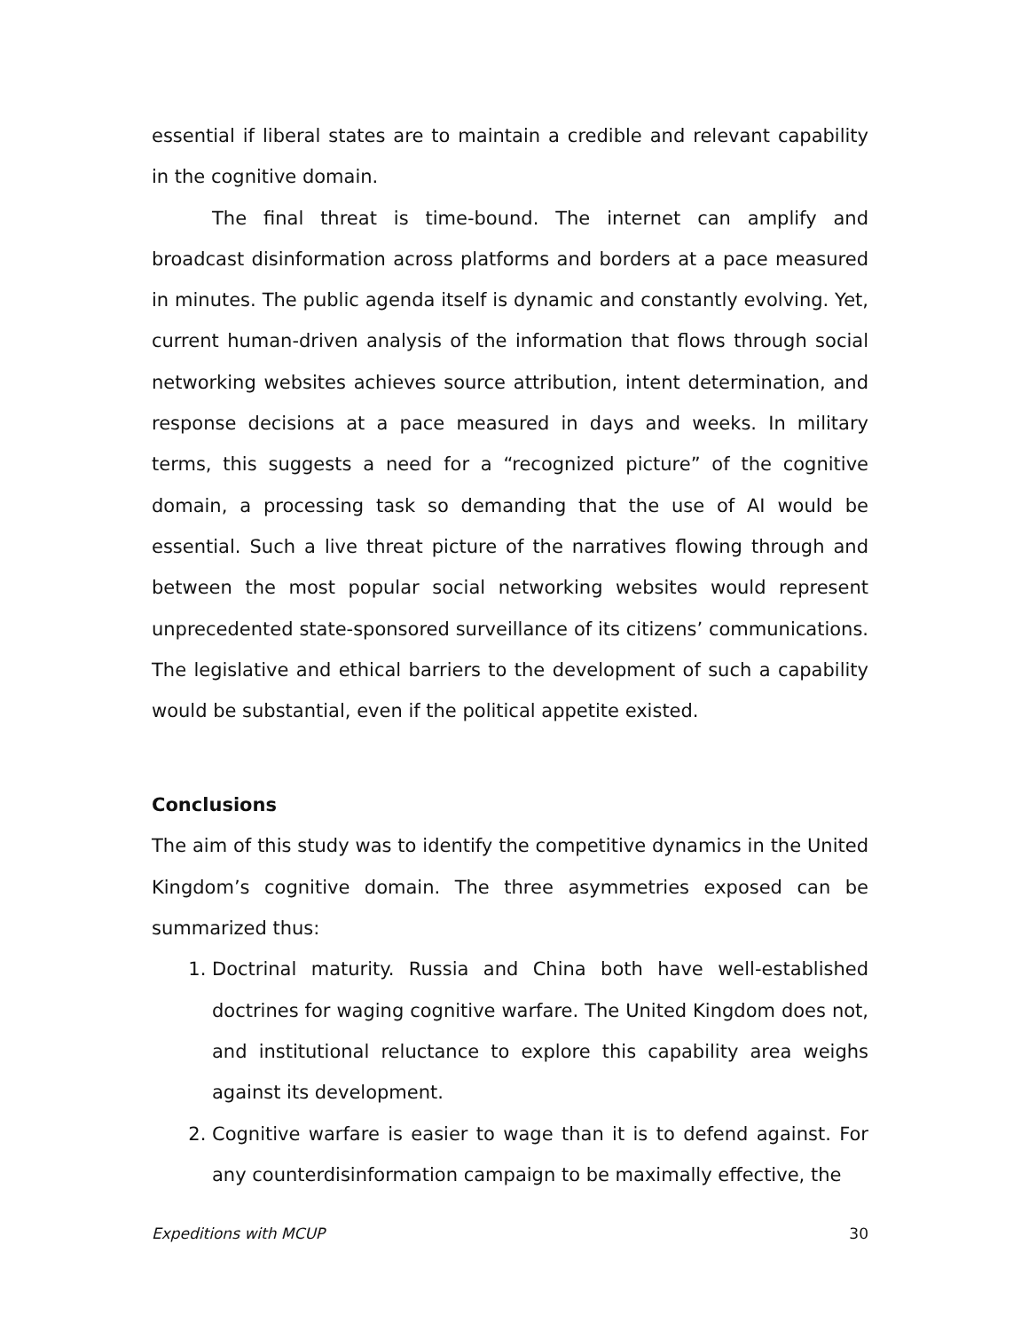essential if liberal states are to maintain a credible and relevant capability in the cognitive domain.
The final threat is time-bound. The internet can amplify and broadcast disinformation across platforms and borders at a pace measured in minutes. The public agenda itself is dynamic and constantly evolving. Yet, current human-driven analysis of the information that flows through social networking websites achieves source attribution, intent determination, and response decisions at a pace measured in days and weeks. In military terms, this suggests a need for a “recognized picture” of the cognitive domain, a processing task so demanding that the use of AI would be essential. Such a live threat picture of the narratives flowing through and between the most popular social networking websites would represent unprecedented state-sponsored surveillance of its citizens’ communications. The legislative and ethical barriers to the development of such a capability would be substantial, even if the political appetite existed.
Conclusions
The aim of this study was to identify the competitive dynamics in the United Kingdom’s cognitive domain. The three asymmetries exposed can be summarized thus:
1. Doctrinal maturity. Russia and China both have well-established doctrines for waging cognitive warfare. The United Kingdom does not, and institutional reluctance to explore this capability area weighs against its development.
2. Cognitive warfare is easier to wage than it is to defend against. For any counterdisinformation campaign to be maximally effective, the
Expeditions with MCUP 30